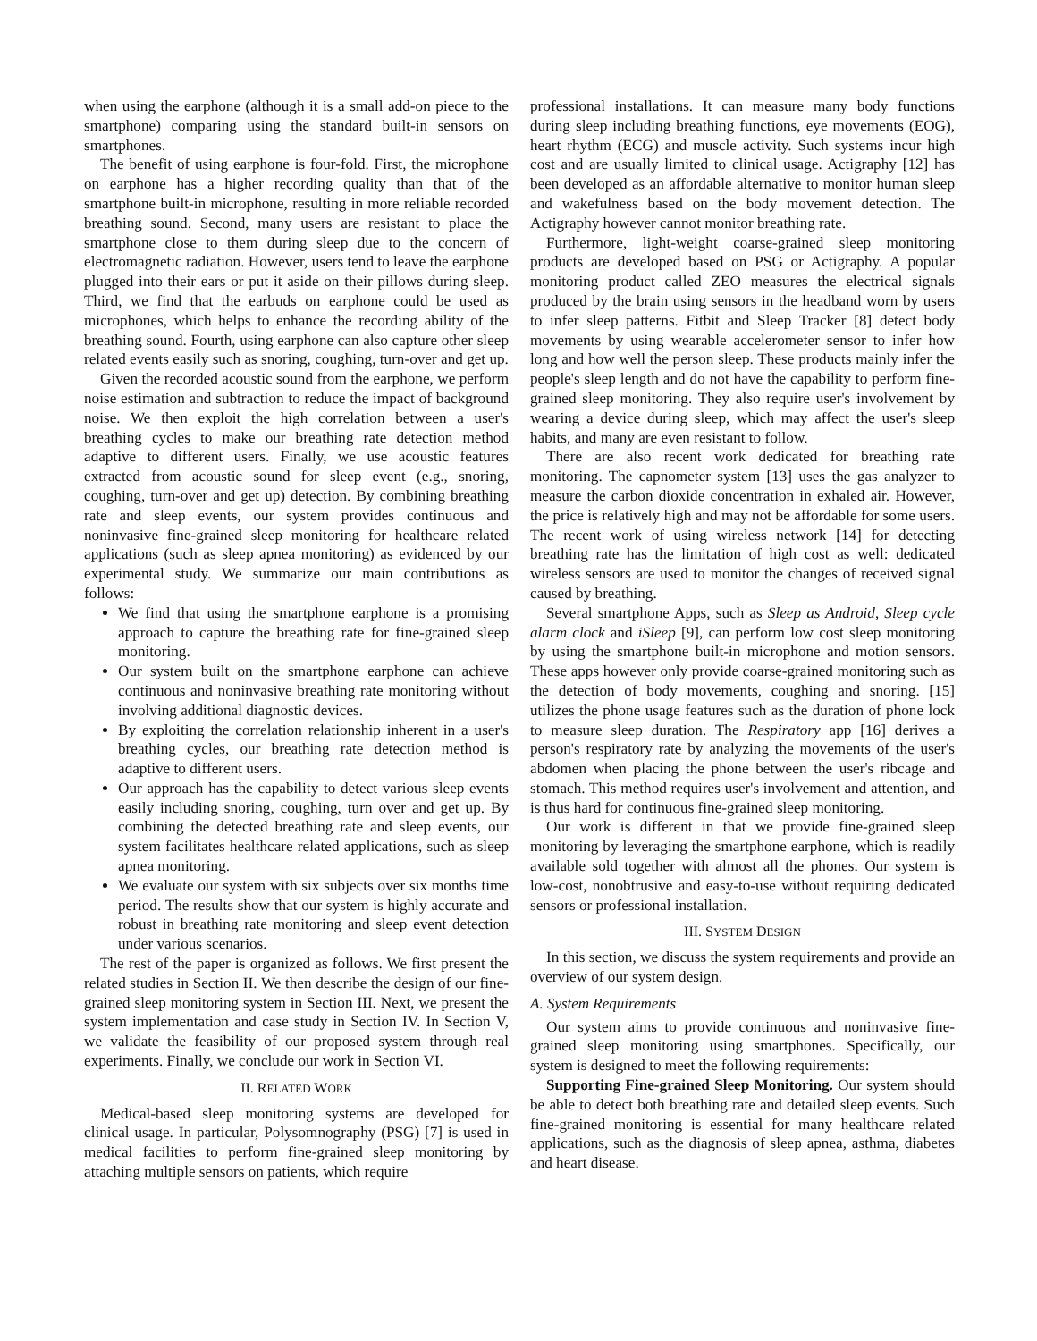when using the earphone (although it is a small add-on piece to the smartphone) comparing using the standard built-in sensors on smartphones.
The benefit of using earphone is four-fold. First, the microphone on earphone has a higher recording quality than that of the smartphone built-in microphone, resulting in more reliable recorded breathing sound. Second, many users are resistant to place the smartphone close to them during sleep due to the concern of electromagnetic radiation. However, users tend to leave the earphone plugged into their ears or put it aside on their pillows during sleep. Third, we find that the earbuds on earphone could be used as microphones, which helps to enhance the recording ability of the breathing sound. Fourth, using earphone can also capture other sleep related events easily such as snoring, coughing, turn-over and get up.
Given the recorded acoustic sound from the earphone, we perform noise estimation and subtraction to reduce the impact of background noise. We then exploit the high correlation between a user's breathing cycles to make our breathing rate detection method adaptive to different users. Finally, we use acoustic features extracted from acoustic sound for sleep event (e.g., snoring, coughing, turn-over and get up) detection. By combining breathing rate and sleep events, our system provides continuous and noninvasive fine-grained sleep monitoring for healthcare related applications (such as sleep apnea monitoring) as evidenced by our experimental study. We summarize our main contributions as follows:
We find that using the smartphone earphone is a promising approach to capture the breathing rate for fine-grained sleep monitoring.
Our system built on the smartphone earphone can achieve continuous and noninvasive breathing rate monitoring without involving additional diagnostic devices.
By exploiting the correlation relationship inherent in a user's breathing cycles, our breathing rate detection method is adaptive to different users.
Our approach has the capability to detect various sleep events easily including snoring, coughing, turn over and get up. By combining the detected breathing rate and sleep events, our system facilitates healthcare related applications, such as sleep apnea monitoring.
We evaluate our system with six subjects over six months time period. The results show that our system is highly accurate and robust in breathing rate monitoring and sleep event detection under various scenarios.
The rest of the paper is organized as follows. We first present the related studies in Section II. We then describe the design of our fine-grained sleep monitoring system in Section III. Next, we present the system implementation and case study in Section IV. In Section V, we validate the feasibility of our proposed system through real experiments. Finally, we conclude our work in Section VI.
II. RELATED WORK
Medical-based sleep monitoring systems are developed for clinical usage. In particular, Polysomnography (PSG) [7] is used in medical facilities to perform fine-grained sleep monitoring by attaching multiple sensors on patients, which require
professional installations. It can measure many body functions during sleep including breathing functions, eye movements (EOG), heart rhythm (ECG) and muscle activity. Such systems incur high cost and are usually limited to clinical usage. Actigraphy [12] has been developed as an affordable alternative to monitor human sleep and wakefulness based on the body movement detection. The Actigraphy however cannot monitor breathing rate.
Furthermore, light-weight coarse-grained sleep monitoring products are developed based on PSG or Actigraphy. A popular monitoring product called ZEO measures the electrical signals produced by the brain using sensors in the headband worn by users to infer sleep patterns. Fitbit and Sleep Tracker [8] detect body movements by using wearable accelerometer sensor to infer how long and how well the person sleep. These products mainly infer the people's sleep length and do not have the capability to perform fine-grained sleep monitoring. They also require user's involvement by wearing a device during sleep, which may affect the user's sleep habits, and many are even resistant to follow.
There are also recent work dedicated for breathing rate monitoring. The capnometer system [13] uses the gas analyzer to measure the carbon dioxide concentration in exhaled air. However, the price is relatively high and may not be affordable for some users. The recent work of using wireless network [14] for detecting breathing rate has the limitation of high cost as well: dedicated wireless sensors are used to monitor the changes of received signal caused by breathing.
Several smartphone Apps, such as Sleep as Android, Sleep cycle alarm clock and iSleep [9], can perform low cost sleep monitoring by using the smartphone built-in microphone and motion sensors. These apps however only provide coarse-grained monitoring such as the detection of body movements, coughing and snoring. [15] utilizes the phone usage features such as the duration of phone lock to measure sleep duration. The Respiratory app [16] derives a person's respiratory rate by analyzing the movements of the user's abdomen when placing the phone between the user's ribcage and stomach. This method requires user's involvement and attention, and is thus hard for continuous fine-grained sleep monitoring.
Our work is different in that we provide fine-grained sleep monitoring by leveraging the smartphone earphone, which is readily available sold together with almost all the phones. Our system is low-cost, nonobtrusive and easy-to-use without requiring dedicated sensors or professional installation.
III. SYSTEM DESIGN
In this section, we discuss the system requirements and provide an overview of our system design.
A. System Requirements
Our system aims to provide continuous and noninvasive fine-grained sleep monitoring using smartphones. Specifically, our system is designed to meet the following requirements:
Supporting Fine-grained Sleep Monitoring. Our system should be able to detect both breathing rate and detailed sleep events. Such fine-grained monitoring is essential for many healthcare related applications, such as the diagnosis of sleep apnea, asthma, diabetes and heart disease.